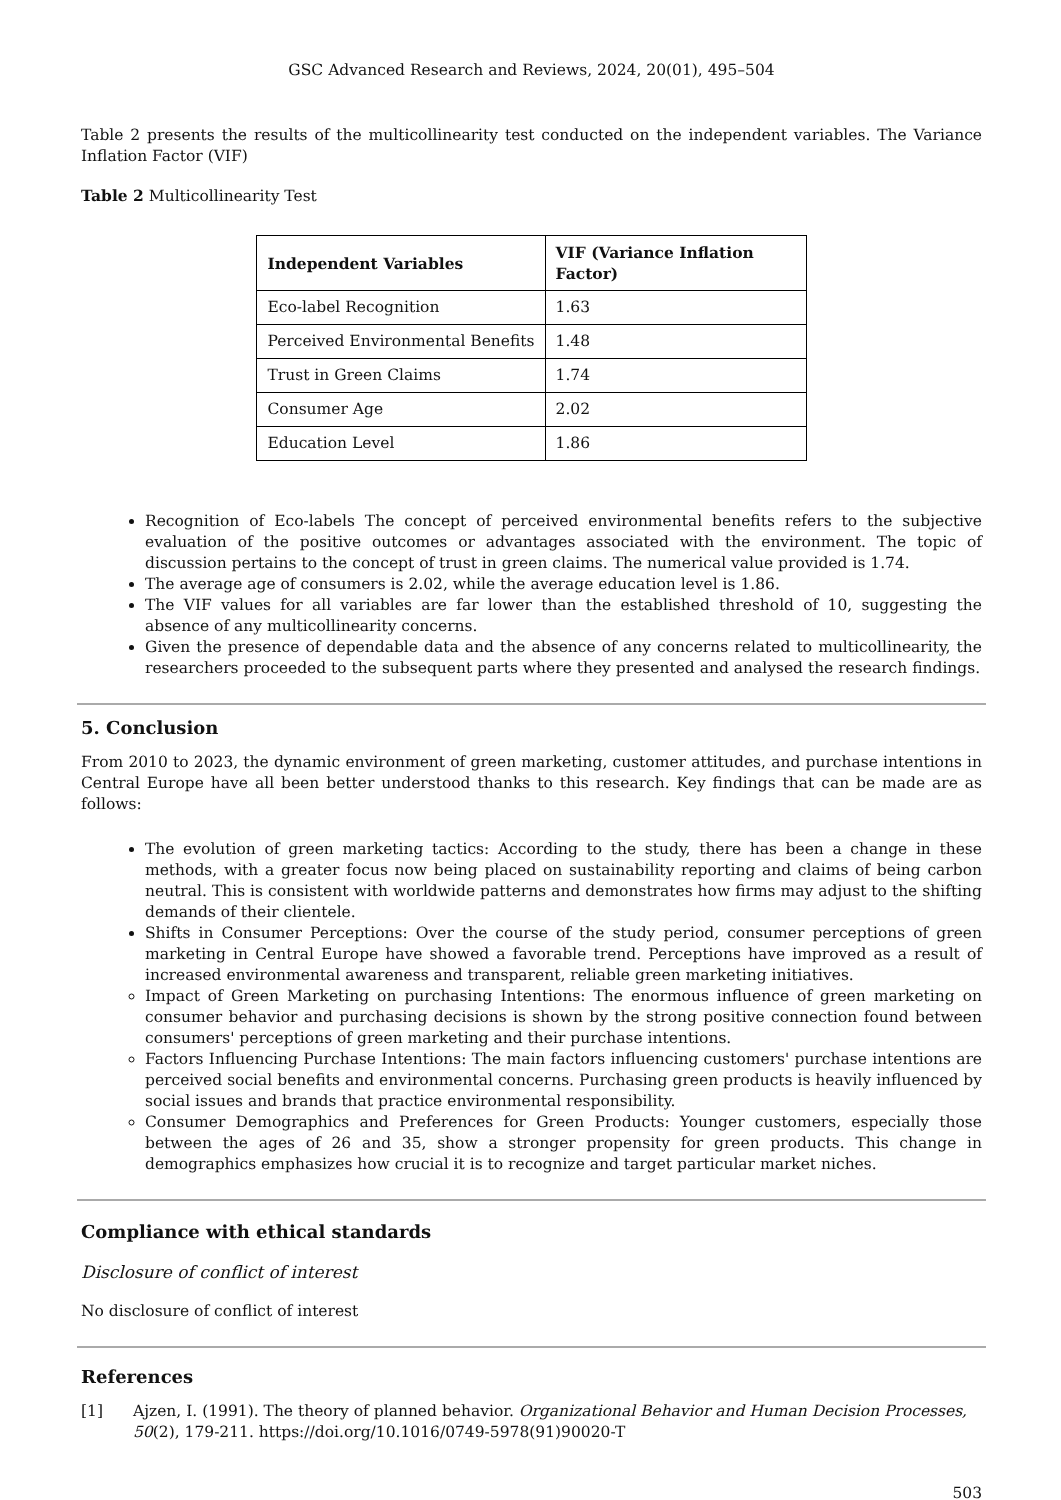GSC Advanced Research and Reviews, 2024, 20(01), 495–504
Table 2 presents the results of the multicollinearity test conducted on the independent variables. The Variance Inflation Factor (VIF)
Table 2 Multicollinearity Test
| Independent Variables | VIF (Variance Inflation Factor) |
| --- | --- |
| Eco-label Recognition | 1.63 |
| Perceived Environmental Benefits | 1.48 |
| Trust in Green Claims | 1.74 |
| Consumer Age | 2.02 |
| Education Level | 1.86 |
Recognition of Eco-labels The concept of perceived environmental benefits refers to the subjective evaluation of the positive outcomes or advantages associated with the environment. The topic of discussion pertains to the concept of trust in green claims. The numerical value provided is 1.74.
The average age of consumers is 2.02, while the average education level is 1.86.
The VIF values for all variables are far lower than the established threshold of 10, suggesting the absence of any multicollinearity concerns.
Given the presence of dependable data and the absence of any concerns related to multicollinearity, the researchers proceeded to the subsequent parts where they presented and analysed the research findings.
5. Conclusion
From 2010 to 2023, the dynamic environment of green marketing, customer attitudes, and purchase intentions in Central Europe have all been better understood thanks to this research. Key findings that can be made are as follows:
The evolution of green marketing tactics: According to the study, there has been a change in these methods, with a greater focus now being placed on sustainability reporting and claims of being carbon neutral. This is consistent with worldwide patterns and demonstrates how firms may adjust to the shifting demands of their clientele.
Shifts in Consumer Perceptions: Over the course of the study period, consumer perceptions of green marketing in Central Europe have showed a favorable trend. Perceptions have improved as a result of increased environmental awareness and transparent, reliable green marketing initiatives.
Impact of Green Marketing on purchasing Intentions: The enormous influence of green marketing on consumer behavior and purchasing decisions is shown by the strong positive connection found between consumers' perceptions of green marketing and their purchase intentions.
Factors Influencing Purchase Intentions: The main factors influencing customers' purchase intentions are perceived social benefits and environmental concerns. Purchasing green products is heavily influenced by social issues and brands that practice environmental responsibility.
Consumer Demographics and Preferences for Green Products: Younger customers, especially those between the ages of 26 and 35, show a stronger propensity for green products. This change in demographics emphasizes how crucial it is to recognize and target particular market niches.
Compliance with ethical standards
Disclosure of conflict of interest
No disclosure of conflict of interest
References
[1] Ajzen, I. (1991). The theory of planned behavior. Organizational Behavior and Human Decision Processes, 50(2), 179-211. https://doi.org/10.1016/0749-5978(91)90020-T
503